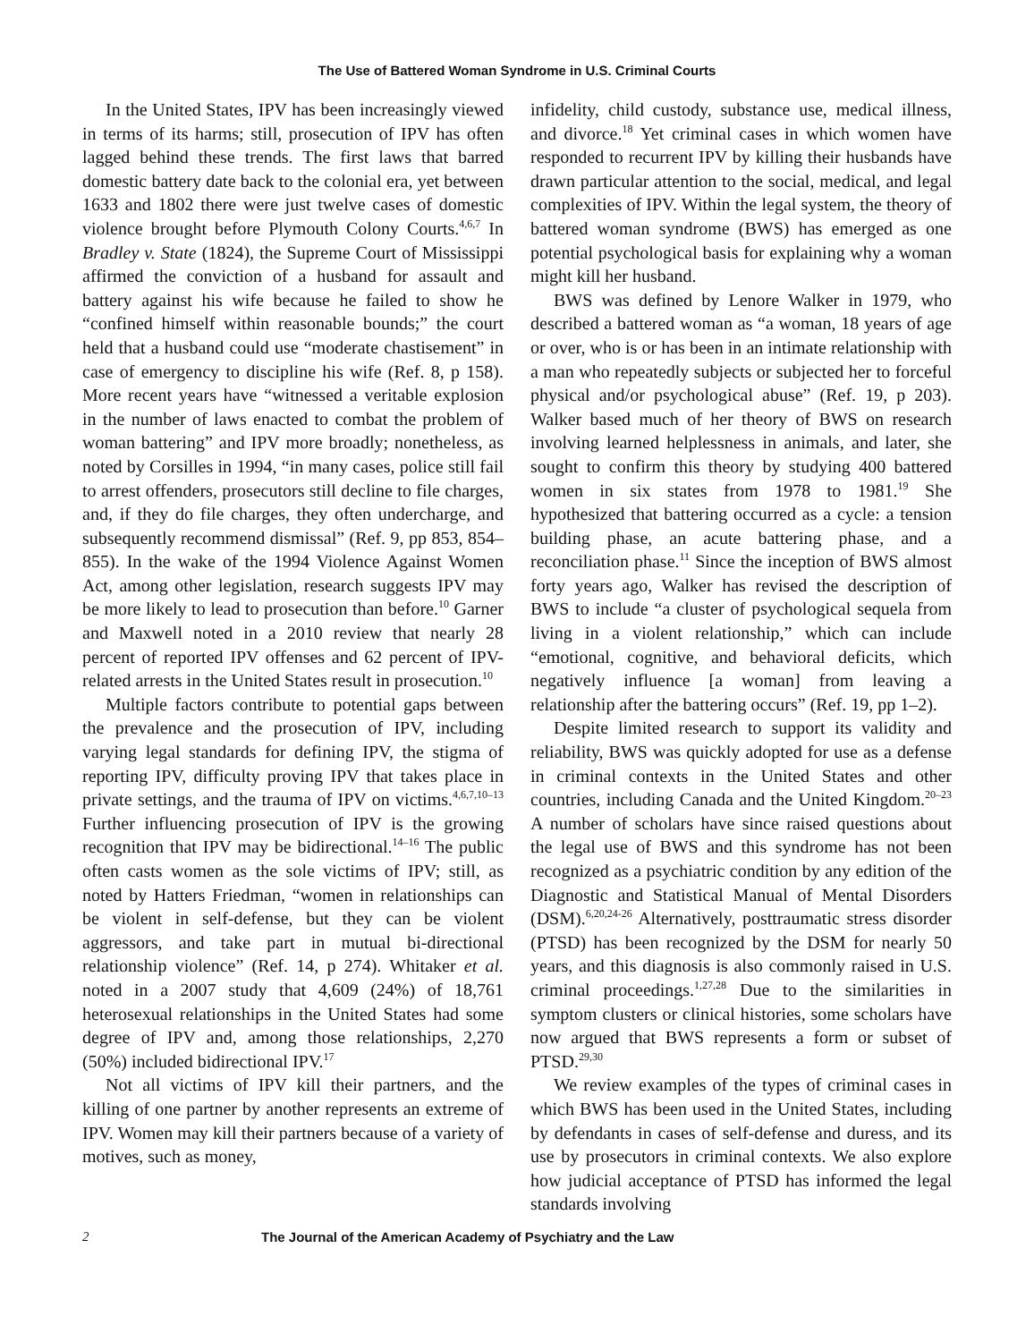The Use of Battered Woman Syndrome in U.S. Criminal Courts
In the United States, IPV has been increasingly viewed in terms of its harms; still, prosecution of IPV has often lagged behind these trends. The first laws that barred domestic battery date back to the colonial era, yet between 1633 and 1802 there were just twelve cases of domestic violence brought before Plymouth Colony Courts.<sup>4,6,7</sup> In Bradley v. State (1824), the Supreme Court of Mississippi affirmed the conviction of a husband for assault and battery against his wife because he failed to show he “confined himself within reasonable bounds;” the court held that a husband could use “moderate chastisement” in case of emergency to discipline his wife (Ref. 8, p 158). More recent years have “witnessed a veritable explosion in the number of laws enacted to combat the problem of woman battering” and IPV more broadly; nonetheless, as noted by Corsilles in 1994, “in many cases, police still fail to arrest offenders, prosecutors still decline to file charges, and, if they do file charges, they often undercharge, and subsequently recommend dismissal” (Ref. 9, pp 853, 854–855). In the wake of the 1994 Violence Against Women Act, among other legislation, research suggests IPV may be more likely to lead to prosecution than before.<sup>10</sup> Garner and Maxwell noted in a 2010 review that nearly 28 percent of reported IPV offenses and 62 percent of IPV-related arrests in the United States result in prosecution.<sup>10</sup>
Multiple factors contribute to potential gaps between the prevalence and the prosecution of IPV, including varying legal standards for defining IPV, the stigma of reporting IPV, difficulty proving IPV that takes place in private settings, and the trauma of IPV on victims.<sup>4,6,7,10–13</sup> Further influencing prosecution of IPV is the growing recognition that IPV may be bidirectional.<sup>14–16</sup> The public often casts women as the sole victims of IPV; still, as noted by Hatters Friedman, “women in relationships can be violent in self-defense, but they can be violent aggressors, and take part in mutual bi-directional relationship violence” (Ref. 14, p 274). Whitaker et al. noted in a 2007 study that 4,609 (24%) of 18,761 heterosexual relationships in the United States had some degree of IPV and, among those relationships, 2,270 (50%) included bidirectional IPV.<sup>17</sup>
Not all victims of IPV kill their partners, and the killing of one partner by another represents an extreme of IPV. Women may kill their partners because of a variety of motives, such as money,
infidelity, child custody, substance use, medical illness, and divorce.<sup>18</sup> Yet criminal cases in which women have responded to recurrent IPV by killing their husbands have drawn particular attention to the social, medical, and legal complexities of IPV. Within the legal system, the theory of battered woman syndrome (BWS) has emerged as one potential psychological basis for explaining why a woman might kill her husband.
BWS was defined by Lenore Walker in 1979, who described a battered woman as “a woman, 18 years of age or over, who is or has been in an intimate relationship with a man who repeatedly subjects or subjected her to forceful physical and/or psychological abuse” (Ref. 19, p 203). Walker based much of her theory of BWS on research involving learned helplessness in animals, and later, she sought to confirm this theory by studying 400 battered women in six states from 1978 to 1981.<sup>19</sup> She hypothesized that battering occurred as a cycle: a tension building phase, an acute battering phase, and a reconciliation phase.<sup>11</sup> Since the inception of BWS almost forty years ago, Walker has revised the description of BWS to include “a cluster of psychological sequela from living in a violent relationship,” which can include “emotional, cognitive, and behavioral deficits, which negatively influence [a woman] from leaving a relationship after the battering occurs” (Ref. 19, pp 1–2).
Despite limited research to support its validity and reliability, BWS was quickly adopted for use as a defense in criminal contexts in the United States and other countries, including Canada and the United Kingdom.<sup>20–23</sup> A number of scholars have since raised questions about the legal use of BWS and this syndrome has not been recognized as a psychiatric condition by any edition of the Diagnostic and Statistical Manual of Mental Disorders (DSM).<sup>6,20,24-26</sup> Alternatively, posttraumatic stress disorder (PTSD) has been recognized by the DSM for nearly 50 years, and this diagnosis is also commonly raised in U.S. criminal proceedings.<sup>1,27,28</sup> Due to the similarities in symptom clusters or clinical histories, some scholars have now argued that BWS represents a form or subset of PTSD.<sup>29,30</sup>
We review examples of the types of criminal cases in which BWS has been used in the United States, including by defendants in cases of self-defense and duress, and its use by prosecutors in criminal contexts. We also explore how judicial acceptance of PTSD has informed the legal standards involving
2 The Journal of the American Academy of Psychiatry and the Law